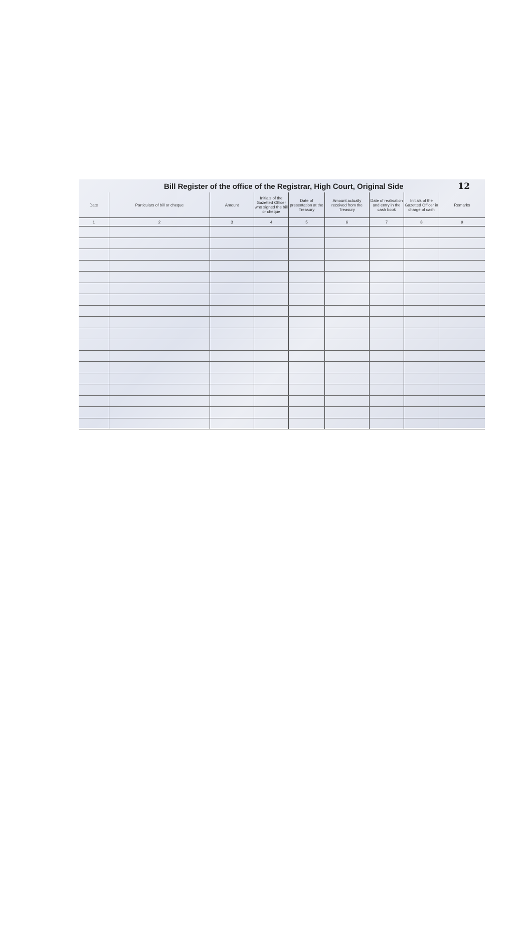Bill Register of the office of the Registrar, High Court, Original Side 12
| Date | Particulars of bill or cheque | Amount | Initials of the Gazetted Officer who signed the bill or cheque | Date of presentation at the Treasury | Amount actually received from the Treasury | Date of realisation and entry in the cash book | Initials of the Gazetted Officer in charge of cash | Remarks |
| --- | --- | --- | --- | --- | --- | --- | --- | --- |
| 1 | 2 | 3 | 4 | 5 | 6 | 7 | 8 | 9 |